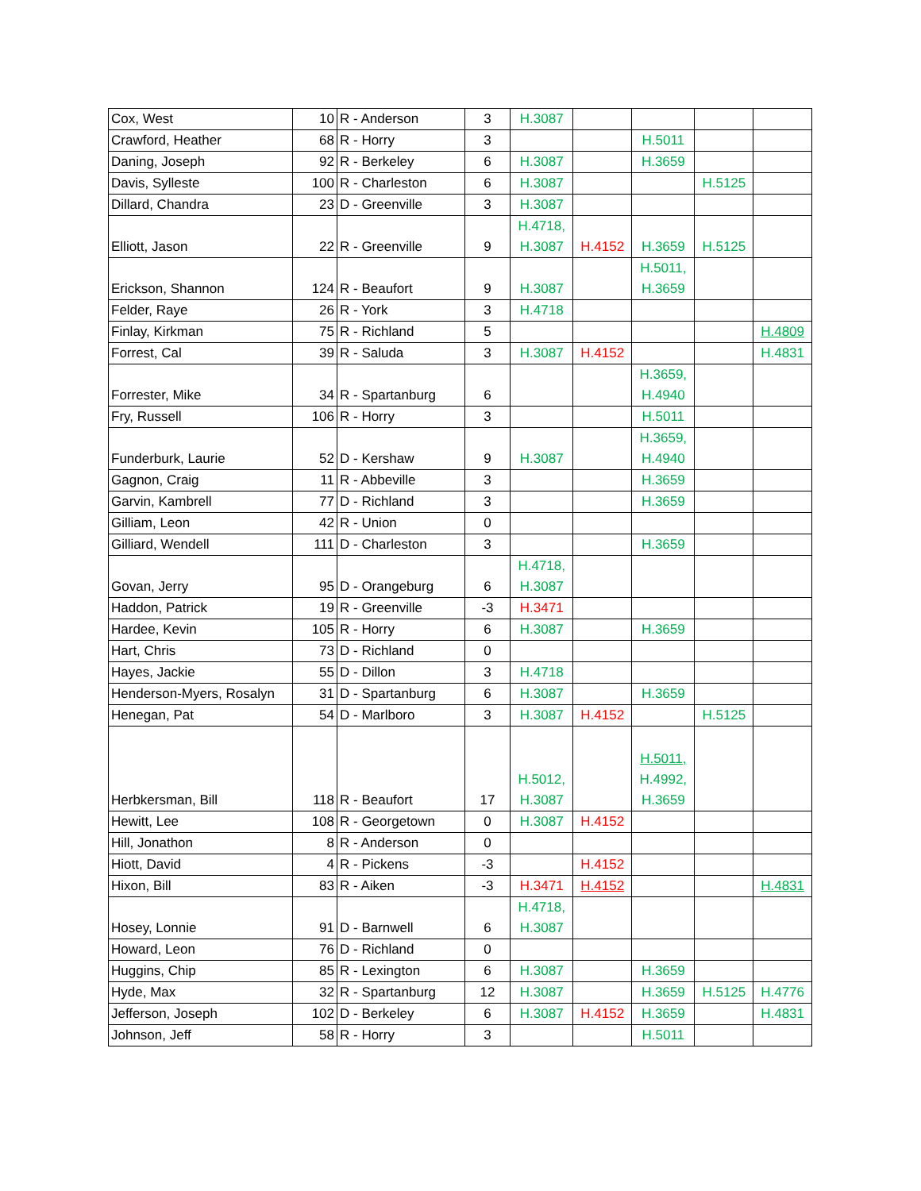| Cox, West | 10 | R - Anderson | 3 | H.3087 | | | | |
| Crawford, Heather | 68 | R - Horry | 3 | | | H.5011 | | |
| Daning, Joseph | 92 | R - Berkeley | 6 | H.3087 | | H.3659 | | |
| Davis, Sylleste | 100 | R - Charleston | 6 | H.3087 | | | H.5125 | |
| Dillard, Chandra | 23 | D - Greenville | 3 | H.3087 | | | | |
| Elliott, Jason | 22 | R - Greenville | 9 | H.4718, H.3087 | H.4152 | H.3659 | H.5125 | |
| Erickson, Shannon | 124 | R - Beaufort | 9 | H.3087 | | H.5011, H.3659 | | |
| Felder, Raye | 26 | R - York | 3 | H.4718 | | | | |
| Finlay, Kirkman | 75 | R - Richland | 5 | | | | | H.4809 |
| Forrest, Cal | 39 | R - Saluda | 3 | H.3087 | H.4152 | | | H.4831 |
| Forrester, Mike | 34 | R - Spartanburg | 6 | | | H.3659, H.4940 | | |
| Fry, Russell | 106 | R - Horry | 3 | | | H.5011 | | |
| Funderburk, Laurie | 52 | D - Kershaw | 9 | H.3087 | | H.3659, H.4940 | | |
| Gagnon, Craig | 11 | R - Abbeville | 3 | | | H.3659 | | |
| Garvin, Kambrell | 77 | D - Richland | 3 | | | H.3659 | | |
| Gilliam, Leon | 42 | R - Union | 0 | | | | | |
| Gilliard, Wendell | 111 | D - Charleston | 3 | | | H.3659 | | |
| Govan, Jerry | 95 | D - Orangeburg | 6 | H.4718, H.3087 | | | | |
| Haddon, Patrick | 19 | R - Greenville | -3 | H.3471 | | | | |
| Hardee, Kevin | 105 | R - Horry | 6 | H.3087 | | H.3659 | | |
| Hart, Chris | 73 | D - Richland | 0 | | | | | |
| Hayes, Jackie | 55 | D - Dillon | 3 | H.4718 | | | | |
| Henderson-Myers, Rosalyn | 31 | D - Spartanburg | 6 | H.3087 | | H.3659 | | |
| Henegan, Pat | 54 | D - Marlboro | 3 | H.3087 | H.4152 | | H.5125 | |
| Herbkersman, Bill | 118 | R - Beaufort | 17 | H.5012, H.3087 | | H.5011, H.4992, H.3659 | | |
| Hewitt, Lee | 108 | R - Georgetown | 0 | H.3087 | H.4152 | | | |
| Hill, Jonathon | 8 | R - Anderson | 0 | | | | | |
| Hiott, David | 4 | R - Pickens | -3 | | H.4152 | | | |
| Hixon, Bill | 83 | R - Aiken | -3 | H.3471 | H.4152 | | | H.4831 |
| Hosey, Lonnie | 91 | D - Barnwell | 6 | H.4718, H.3087 | | | | |
| Howard, Leon | 76 | D - Richland | 0 | | | | | |
| Huggins, Chip | 85 | R - Lexington | 6 | H.3087 | | H.3659 | | |
| Hyde, Max | 32 | R - Spartanburg | 12 | H.3087 | | H.3659 | H.5125 | H.4776 |
| Jefferson, Joseph | 102 | D - Berkeley | 6 | H.3087 | H.4152 | H.3659 | | H.4831 |
| Johnson, Jeff | 58 | R - Horry | 3 | | | H.5011 | | |